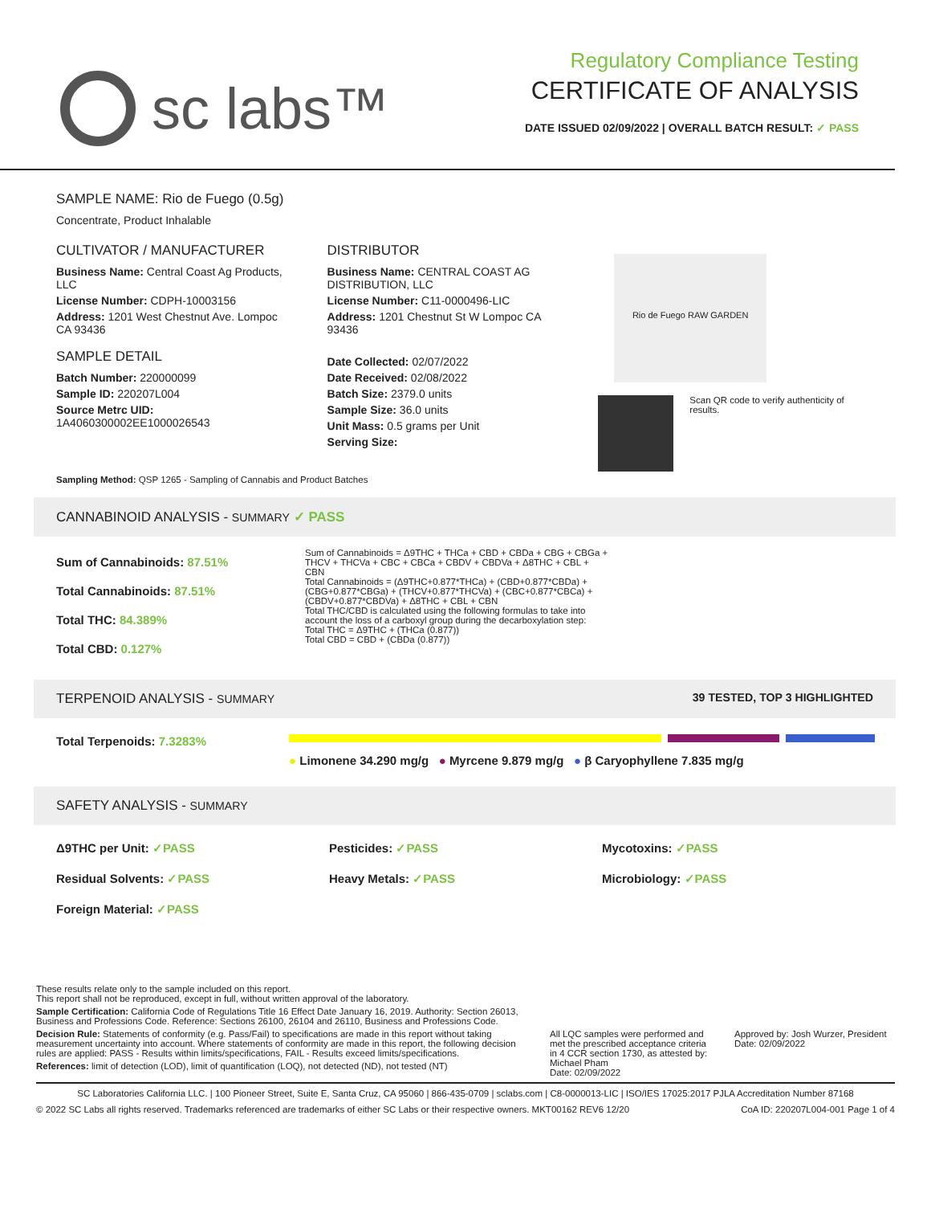sc labs™
Regulatory Compliance Testing
CERTIFICATE OF ANALYSIS
DATE ISSUED 02/09/2022 | OVERALL BATCH RESULT: ✓ PASS
SAMPLE NAME: Rio de Fuego (0.5g)
Concentrate, Product Inhalable
CULTIVATOR / MANUFACTURER
Business Name: Central Coast Ag Products, LLC
License Number: CDPH-10003156
Address: 1201 West Chestnut Ave. Lompoc CA 93436
SAMPLE DETAIL
Batch Number: 220000099
Sample ID: 220207L004
Source Metrc UID:
1A4060300002EE1000026543
DISTRIBUTOR
Business Name: CENTRAL COAST AG DISTRIBUTION, LLC
License Number: C11-0000496-LIC
Address: 1201 Chestnut St W Lompoc CA 93436
Date Collected: 02/07/2022
Date Received: 02/08/2022
Batch Size: 2379.0 units
Sample Size: 36.0 units
Unit Mass: 0.5 grams per Unit
Serving Size:
Rio de Fuego RAW GARDEN
Scan QR code to verify authenticity of results.
Sampling Method: QSP 1265 - Sampling of Cannabis and Product Batches
CANNABINOID ANALYSIS - SUMMARY ✓ PASS
Sum of Cannabinoids: 87.51%
Total Cannabinoids: 87.51%
Total THC: 84.389%
Total CBD: 0.127%
Sum of Cannabinoids = Δ9THC + THCa + CBD + CBDa + CBG + CBGa + THCV + THCVa + CBC + CBCa + CBDV + CBDVa + Δ8THC + CBL + CBN
Total Cannabinoids = (Δ9THC+0.877*THCa) + (CBD+0.877*CBDa) + (CBG+0.877*CBGa) + (THCV+0.877*THCVa) + (CBC+0.877*CBCa) + (CBDV+0.877*CBDVa) + Δ8THC + CBL + CBN
Total THC/CBD is calculated using the following formulas to take into account the loss of a carboxyl group during the decarboxylation step:
Total THC = Δ9THC + (THCa (0.877))
Total CBD = CBD + (CBDa (0.877))
TERPENOID ANALYSIS - SUMMARY 39 TESTED, TOP 3 HIGHLIGHTED
Total Terpenoids: 7.3283%
● Limonene 34.290 mg/g ● Myrcene 9.879 mg/g ● β Caryophyllene 7.835 mg/g
SAFETY ANALYSIS - SUMMARY
Δ9THC per Unit: ✓PASS Pesticides: ✓PASS Mycotoxins: ✓PASS
Residual Solvents: ✓PASS Heavy Metals: ✓PASS Microbiology: ✓PASS
Foreign Material: ✓PASS
These results relate only to the sample included on this report.
This report shall not be reproduced, except in full, without written approval of the laboratory.
Sample Certification: California Code of Regulations Title 16 Effect Date January 16, 2019. Authority: Section 26013, Business and Professions Code. Reference: Sections 26100, 26104 and 26110, Business and Professions Code.
Decision Rule: Statements of conformity (e.g. Pass/Fail) to specifications are made in this report without taking measurement uncertainty into account. Where statements of conformity are made in this report, the following decision rules are applied: PASS - Results within limits/specifications, FAIL - Results exceed limits/specifications.
References: limit of detection (LOD), limit of quantification (LOQ), not detected (ND), not tested (NT)
All LQC samples were performed and met the prescribed acceptance criteria in 4 CCR section 1730, as attested by: Michael Pham
Date: 02/09/2022
Approved by: Josh Wurzer, President
Date: 02/09/2022
SC Laboratories California LLC. | 100 Pioneer Street, Suite E, Santa Cruz, CA 95060 | 866-435-0709 | sclabs.com | C8-0000013-LIC | ISO/IES 17025:2017 PJLA Accreditation Number 87168
© 2022 SC Labs all rights reserved. Trademarks referenced are trademarks of either SC Labs or their respective owners. MKT00162 REV6 12/20 CoA ID: 220207L004-001 Page 1 of 4